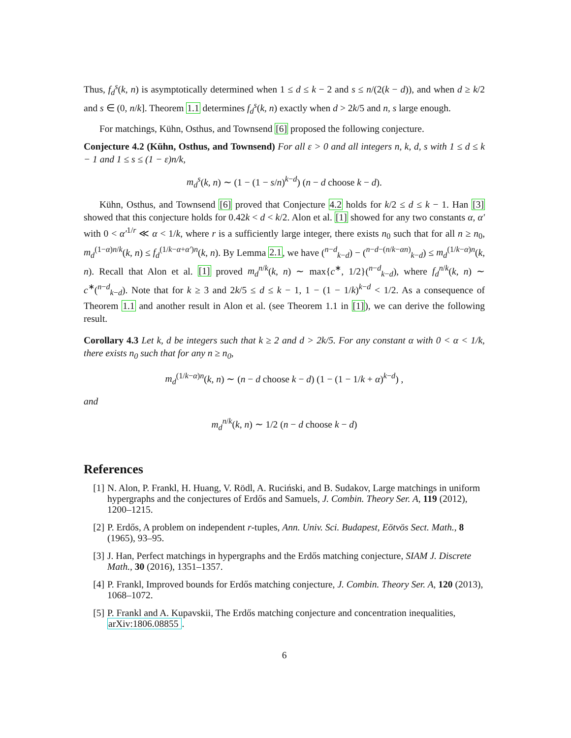Thus, f<sub>d</sub><sup>s</sup>(k, n) is asymptotically determined when 1 ≤ d ≤ k − 2 and s ≤ n/(2(k − d)), and when d ≥ k/2 and s ∈ (0, n/k]. Theorem 1.1 determines f<sub>d</sub><sup>s</sup>(k, n) exactly when d > 2k/5 and n, s large enough.
For matchings, Kühn, Osthus, and Townsend [6] proposed the following conjecture.
Conjecture 4.2 (Kühn, Osthus, and Townsend) For all ε > 0 and all integers n, k, d, s with 1 ≤ d ≤ k − 1 and 1 ≤ s ≤ (1 − ε)n/k,
m<sub>d</sub><sup>s</sup>(k, n) ∼ (1 − (1 − s/n)<sup>k−d</sup>) (n − d choose k − d).
Kühn, Osthus, and Townsend [6] proved that Conjecture 4.2 holds for k/2 ≤ d ≤ k − 1. Han [3] showed that this conjecture holds for 0.42k < d < k/2. Alon et al. [1] showed for any two constants α, α′ with 0 < α′<sup>1/r</sup> ≪ α < 1/k, where r is a sufficiently large integer, there exists n<sub>0</sub> such that for all n ≥ n<sub>0</sub>, m<sub>d</sub><sup>(1−α)n/k</sup>(k, n) ≤ f<sub>d</sub><sup>(1/k−α+α′)n</sup>(k, n). By Lemma 2.1, we have (<sup>n−d</sup><sub>k−d</sub>) − (<sup>n−d−(n/k−αn)</sup><sub>k−d</sub>) ≤ m<sub>d</sub><sup>(1/k−α)n</sup>(k, n). Recall that Alon et al. [1] proved m<sub>d</sub><sup>n/k</sup>(k, n) ∼ max{c<sup>∗</sup>, 1/2}(<sup>n−d</sup><sub>k−d</sub>), where f<sub>d</sub><sup>n/k</sup>(k, n) ∼ c<sup>∗</sup>(<sup>n−d</sup><sub>k−d</sub>). Note that for k ≥ 3 and 2k/5 ≤ d ≤ k − 1, 1 − (1 − 1/k)<sup>k−d</sup> < 1/2. As a consequence of Theorem 1.1 and another result in Alon et al. (see Theorem 1.1 in [1]), we can derive the following result.
Corollary 4.3 Let k, d be integers such that k ≥ 2 and d > 2k/5. For any constant α with 0 < α < 1/k, there exists n<sub>0</sub> such that for any n ≥ n<sub>0</sub>,
m<sub>d</sub><sup>(1/k−α)n</sup>(k, n) ∼ (n − d choose k − d) (1 − (1 − 1/k + α)<sup>k−d</sup>) ,
and
m<sub>d</sub><sup>n/k</sup>(k, n) ∼ 1/2 (n − d choose k − d)
References
[1] N. Alon, P. Frankl, H. Huang, V. Rödl, A. Ruciński, and B. Sudakov, Large matchings in uniform hypergraphs and the conjectures of Erdős and Samuels, J. Combin. Theory Ser. A, 119 (2012), 1200–1215.
[2] P. Erdős, A problem on independent r-tuples, Ann. Univ. Sci. Budapest, Eötvös Sect. Math., 8 (1965), 93–95.
[3] J. Han, Perfect matchings in hypergraphs and the Erdős matching conjecture, SIAM J. Discrete Math., 30 (2016), 1351–1357.
[4] P. Frankl, Improved bounds for Erdős matching conjecture, J. Combin. Theory Ser. A, 120 (2013), 1068–1072.
[5] P. Frankl and A. Kupavskii, The Erdős matching conjecture and concentration inequalities, arXiv:1806.08855.
6